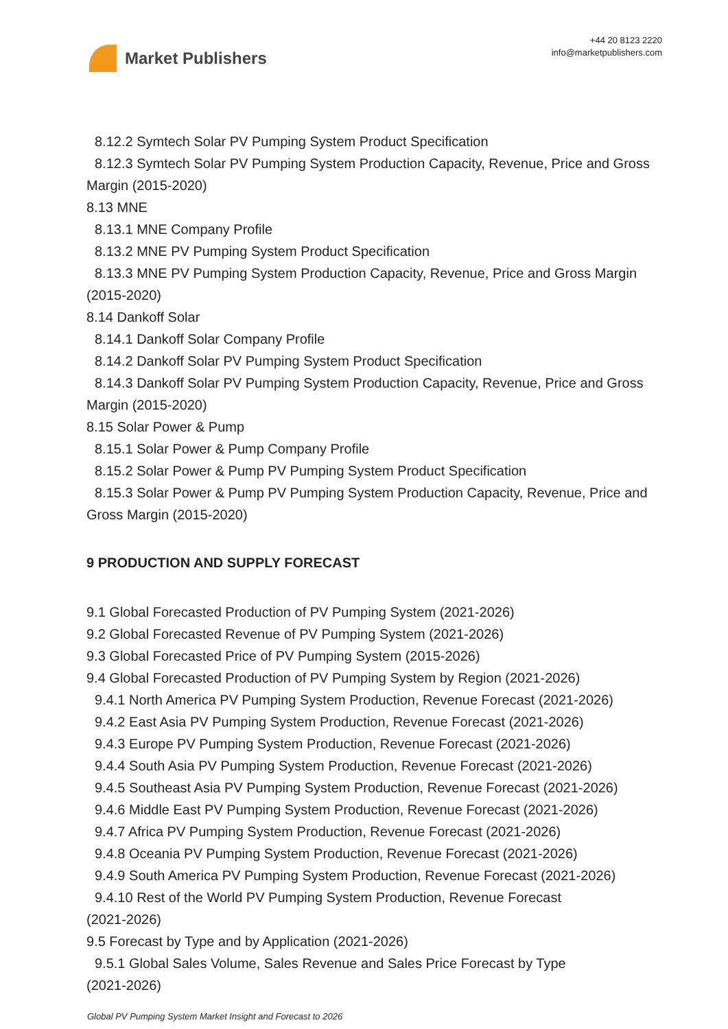Market Publishers
+44 20 8123 2220
info@marketpublishers.com
8.12.2 Symtech Solar PV Pumping System Product Specification
8.12.3 Symtech Solar PV Pumping System Production Capacity, Revenue, Price and Gross Margin (2015-2020)
8.13 MNE
8.13.1 MNE Company Profile
8.13.2 MNE PV Pumping System Product Specification
8.13.3 MNE PV Pumping System Production Capacity, Revenue, Price and Gross Margin (2015-2020)
8.14 Dankoff Solar
8.14.1 Dankoff Solar Company Profile
8.14.2 Dankoff Solar PV Pumping System Product Specification
8.14.3 Dankoff Solar PV Pumping System Production Capacity, Revenue, Price and Gross Margin (2015-2020)
8.15 Solar Power & Pump
8.15.1 Solar Power & Pump Company Profile
8.15.2 Solar Power & Pump PV Pumping System Product Specification
8.15.3 Solar Power & Pump PV Pumping System Production Capacity, Revenue, Price and Gross Margin (2015-2020)
9 PRODUCTION AND SUPPLY FORECAST
9.1 Global Forecasted Production of PV Pumping System (2021-2026)
9.2 Global Forecasted Revenue of PV Pumping System (2021-2026)
9.3 Global Forecasted Price of PV Pumping System (2015-2026)
9.4 Global Forecasted Production of PV Pumping System by Region (2021-2026)
9.4.1 North America PV Pumping System Production, Revenue Forecast (2021-2026)
9.4.2 East Asia PV Pumping System Production, Revenue Forecast (2021-2026)
9.4.3 Europe PV Pumping System Production, Revenue Forecast (2021-2026)
9.4.4 South Asia PV Pumping System Production, Revenue Forecast (2021-2026)
9.4.5 Southeast Asia PV Pumping System Production, Revenue Forecast (2021-2026)
9.4.6 Middle East PV Pumping System Production, Revenue Forecast (2021-2026)
9.4.7 Africa PV Pumping System Production, Revenue Forecast (2021-2026)
9.4.8 Oceania PV Pumping System Production, Revenue Forecast (2021-2026)
9.4.9 South America PV Pumping System Production, Revenue Forecast (2021-2026)
9.4.10 Rest of the World PV Pumping System Production, Revenue Forecast
(2021-2026)
9.5 Forecast by Type and by Application (2021-2026)
9.5.1 Global Sales Volume, Sales Revenue and Sales Price Forecast by Type
(2021-2026)
Global PV Pumping System Market Insight and Forecast to 2026